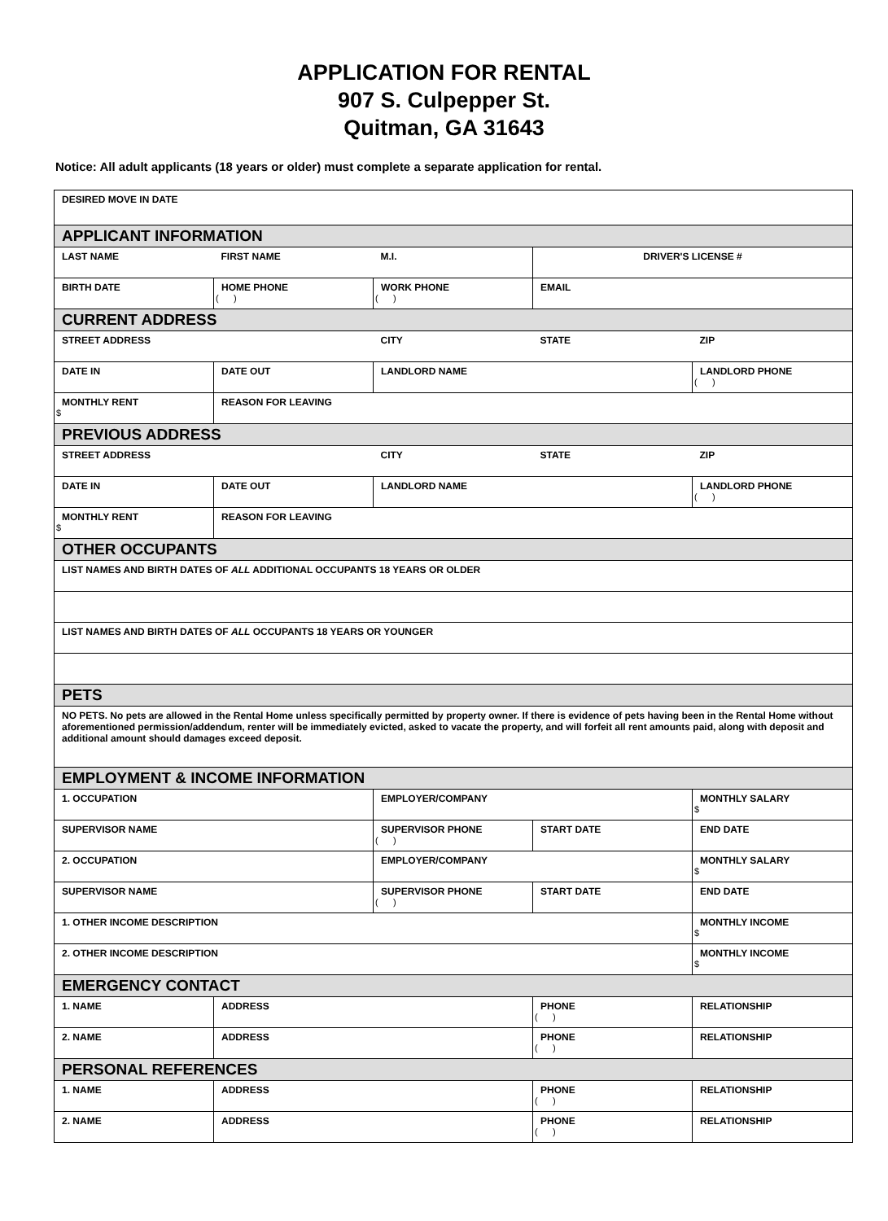APPLICATION FOR RENTAL
907 S. Culpepper St.
Quitman, GA 31643
Notice: All adult applicants (18 years or older) must complete a separate application for rental.
| DESIRED MOVE IN DATE | | | | |
| APPLICANT INFORMATION | | | | |
| LAST NAME | FIRST NAME | M.I. | DRIVER'S LICENSE # | |
| BIRTH DATE | HOME PHONE ( ) | WORK PHONE ( ) | EMAIL | |
| CURRENT ADDRESS | | | | |
| STREET ADDRESS | | CITY | STATE | ZIP |
| DATE IN | DATE OUT | LANDLORD NAME | | LANDLORD PHONE ( ) |
| MONTHLY RENT $ | REASON FOR LEAVING | | | |
| PREVIOUS ADDRESS | | | | |
| STREET ADDRESS | | CITY | STATE | ZIP |
| DATE IN | DATE OUT | LANDLORD NAME | | LANDLORD PHONE ( ) |
| MONTHLY RENT $ | REASON FOR LEAVING | | | |
| OTHER OCCUPANTS | | | | |
| LIST NAMES AND BIRTH DATES OF ALL ADDITIONAL OCCUPANTS 18 YEARS OR OLDER | | | | |
| LIST NAMES AND BIRTH DATES OF ALL OCCUPANTS 18 YEARS OR YOUNGER | | | | |
| PETS | | | | |
| NO PETS. No pets are allowed in the Rental Home unless specifically permitted by property owner. If there is evidence of pets having been in the Rental Home without aforementioned permission/addendum, renter will be immediately evicted, asked to vacate the property, and will forfeit all rent amounts paid, along with deposit and additional amount should damages exceed deposit. | | | | |
| EMPLOYMENT & INCOME INFORMATION | | | | |
| 1. OCCUPATION | | EMPLOYER/COMPANY | | MONTHLY SALARY $ |
| SUPERVISOR NAME | | SUPERVISOR PHONE ( ) | START DATE | END DATE |
| 2. OCCUPATION | | EMPLOYER/COMPANY | | MONTHLY SALARY $ |
| SUPERVISOR NAME | | SUPERVISOR PHONE ( ) | START DATE | END DATE |
| 1. OTHER INCOME DESCRIPTION | | | | MONTHLY INCOME $ |
| 2. OTHER INCOME DESCRIPTION | | | | MONTHLY INCOME $ |
| EMERGENCY CONTACT | | | | |
| 1. NAME | ADDRESS | | PHONE ( ) | RELATIONSHIP |
| 2. NAME | ADDRESS | | PHONE ( ) | RELATIONSHIP |
| PERSONAL REFERENCES | | | | |
| 1. NAME | ADDRESS | | PHONE ( ) | RELATIONSHIP |
| 2. NAME | ADDRESS | | PHONE ( ) | RELATIONSHIP |